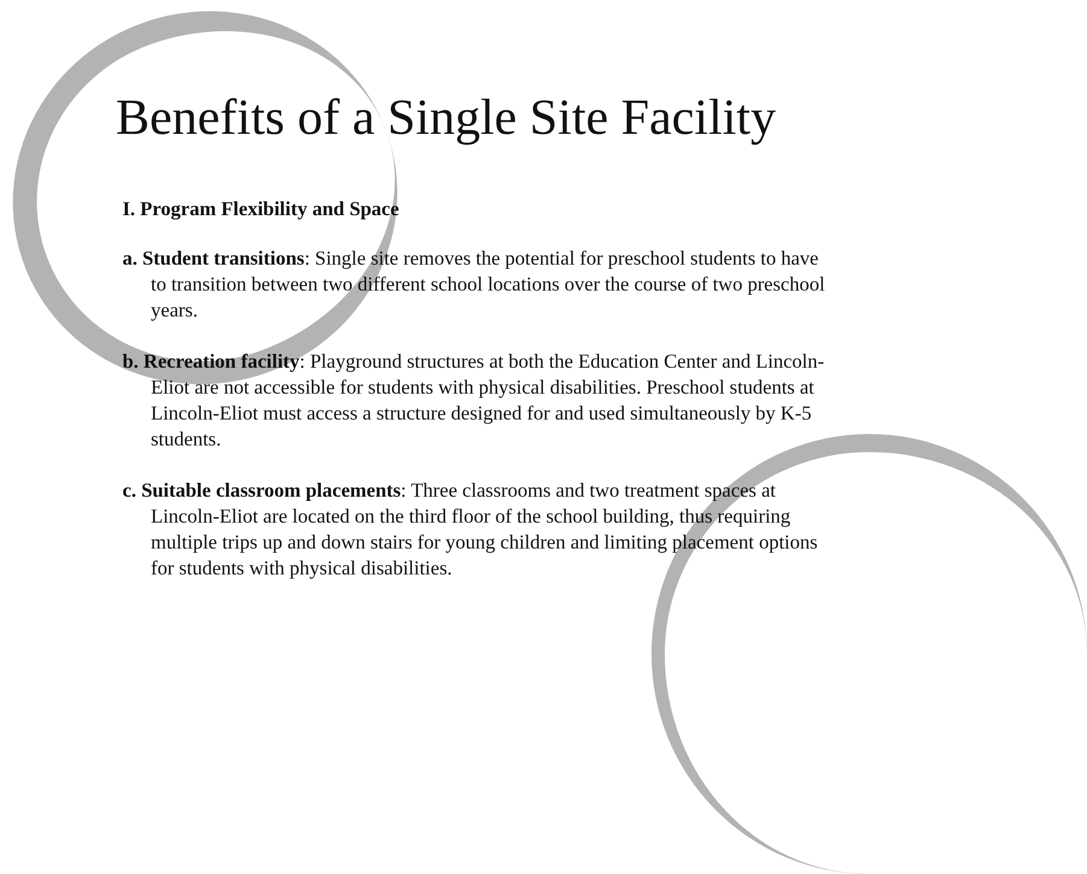Benefits of a Single Site Facility
I. Program Flexibility and Space
a. Student transitions: Single site removes the potential for preschool students to have to transition between two different school locations over the course of two preschool years.
b. Recreation facility: Playground structures at both the Education Center and Lincoln-Eliot are not accessible for students with physical disabilities. Preschool students at Lincoln-Eliot must access a structure designed for and used simultaneously by K-5 students.
c. Suitable classroom placements: Three classrooms and two treatment spaces at Lincoln-Eliot are located on the third floor of the school building, thus requiring multiple trips up and down stairs for young children and limiting placement options for students with physical disabilities.